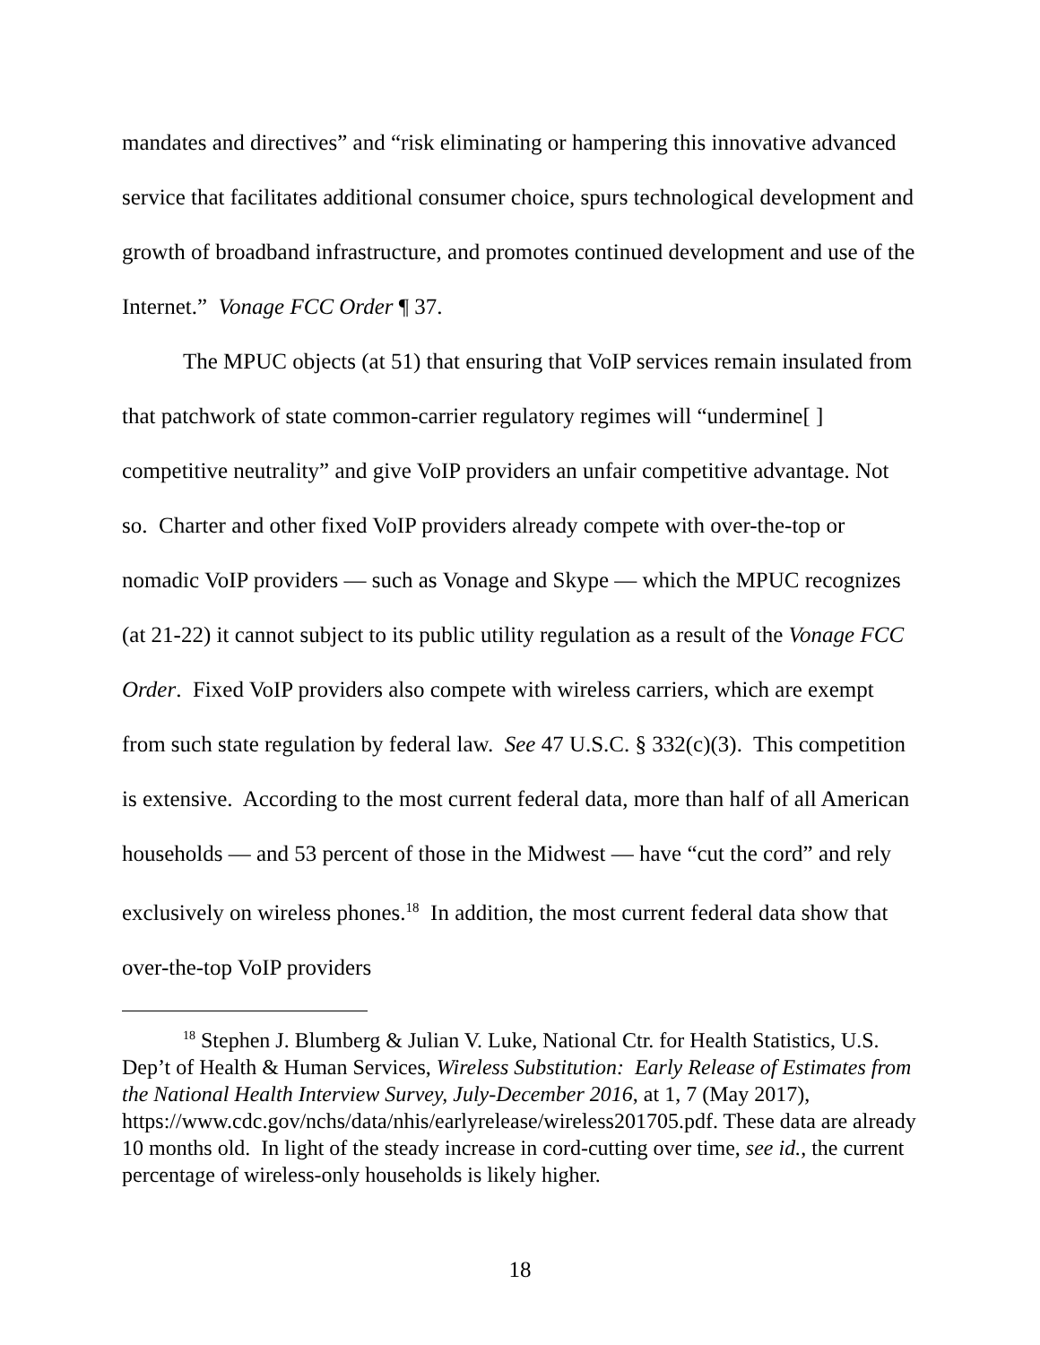mandates and directives” and “risk eliminating or hampering this innovative advanced service that facilitates additional consumer choice, spurs technological development and growth of broadband infrastructure, and promotes continued development and use of the Internet.” Vonage FCC Order ¶ 37.
The MPUC objects (at 51) that ensuring that VoIP services remain insulated from that patchwork of state common-carrier regulatory regimes will “undermine[ ] competitive neutrality” and give VoIP providers an unfair competitive advantage. Not so. Charter and other fixed VoIP providers already compete with over-the-top or nomadic VoIP providers — such as Vonage and Skype — which the MPUC recognizes (at 21-22) it cannot subject to its public utility regulation as a result of the Vonage FCC Order. Fixed VoIP providers also compete with wireless carriers, which are exempt from such state regulation by federal law. See 47 U.S.C. § 332(c)(3). This competition is extensive. According to the most current federal data, more than half of all American households — and 53 percent of those in the Midwest — have “cut the cord” and rely exclusively on wireless phones.<sup>18</sup> In addition, the most current federal data show that over-the-top VoIP providers
<sup>18</sup> Stephen J. Blumberg & Julian V. Luke, National Ctr. for Health Statistics, U.S. Dep’t of Health & Human Services, Wireless Substitution: Early Release of Estimates from the National Health Interview Survey, July-December 2016, at 1, 7 (May 2017), https://www.cdc.gov/nchs/data/nhis/earlyrelease/wireless201705.pdf. These data are already 10 months old. In light of the steady increase in cord-cutting over time, see id., the current percentage of wireless-only households is likely higher.
18